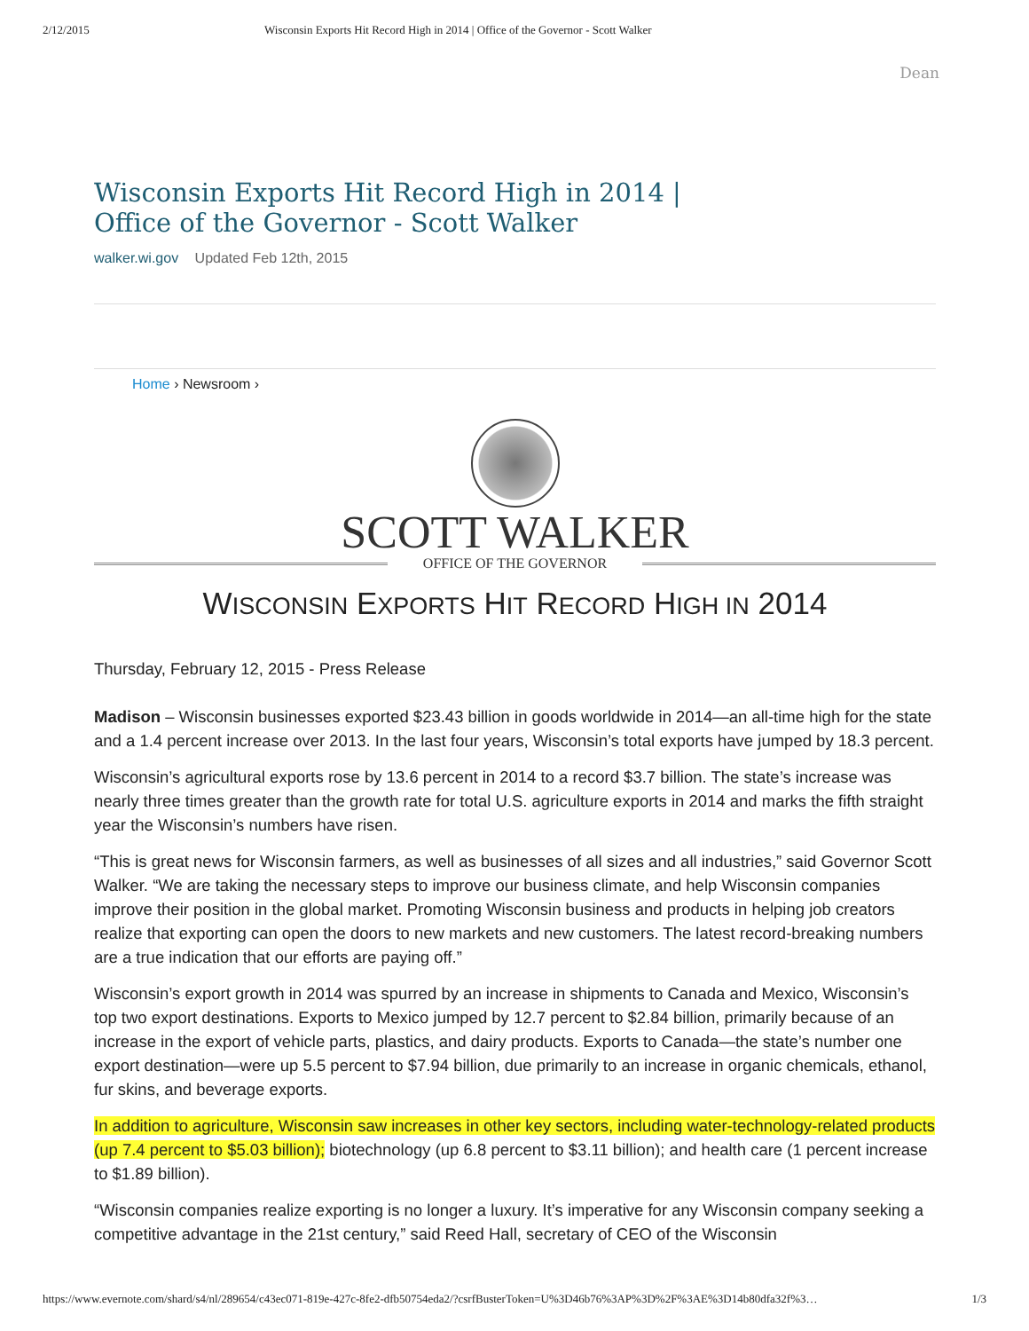2/12/2015 Wisconsin Exports Hit Record High in 2014 | Office of the Governor - Scott Walker
Dean
Wisconsin Exports Hit Record High in 2014 |
Office of the Governor - Scott Walker
walker.wi.gov Updated Feb 12th, 2015
Home › Newsroom ›
SCOTT WALKER
OFFICE OF THE GOVERNOR
WISCONSIN EXPORTS HIT RECORD HIGH IN 2014
Thursday, February 12, 2015 - Press Release
Madison – Wisconsin businesses exported $23.43 billion in goods worldwide in 2014—an all-time high for the state and a 1.4 percent increase over 2013. In the last four years, Wisconsin’s total exports have jumped by 18.3 percent.
Wisconsin’s agricultural exports rose by 13.6 percent in 2014 to a record $3.7 billion. The state’s increase was nearly three times greater than the growth rate for total U.S. agriculture exports in 2014 and marks the fifth straight year the Wisconsin’s numbers have risen.
“This is great news for Wisconsin farmers, as well as businesses of all sizes and all industries,” said Governor Scott Walker. “We are taking the necessary steps to improve our business climate, and help Wisconsin companies improve their position in the global market. Promoting Wisconsin business and products in helping job creators realize that exporting can open the doors to new markets and new customers. The latest record-breaking numbers are a true indication that our efforts are paying off.”
Wisconsin’s export growth in 2014 was spurred by an increase in shipments to Canada and Mexico, Wisconsin’s top two export destinations. Exports to Mexico jumped by 12.7 percent to $2.84 billion, primarily because of an increase in the export of vehicle parts, plastics, and dairy products. Exports to Canada—the state’s number one export destination—were up 5.5 percent to $7.94 billion, due primarily to an increase in organic chemicals, ethanol, fur skins, and beverage exports.
In addition to agriculture, Wisconsin saw increases in other key sectors, including water-technology-related products (up 7.4 percent to $5.03 billion); biotechnology (up 6.8 percent to $3.11 billion); and health care (1 percent increase to $1.89 billion).
“Wisconsin companies realize exporting is no longer a luxury. It’s imperative for any Wisconsin company seeking a competitive advantage in the 21st century,” said Reed Hall, secretary of CEO of the Wisconsin
https://www.evernote.com/shard/s4/nl/289654/c43ec071-819e-427c-8fe2-dfb50754eda2/?csrfBusterToken=U%3D46b76%3AP%3D%2F%3AE%3D14b80dfa32f%3… 1/3